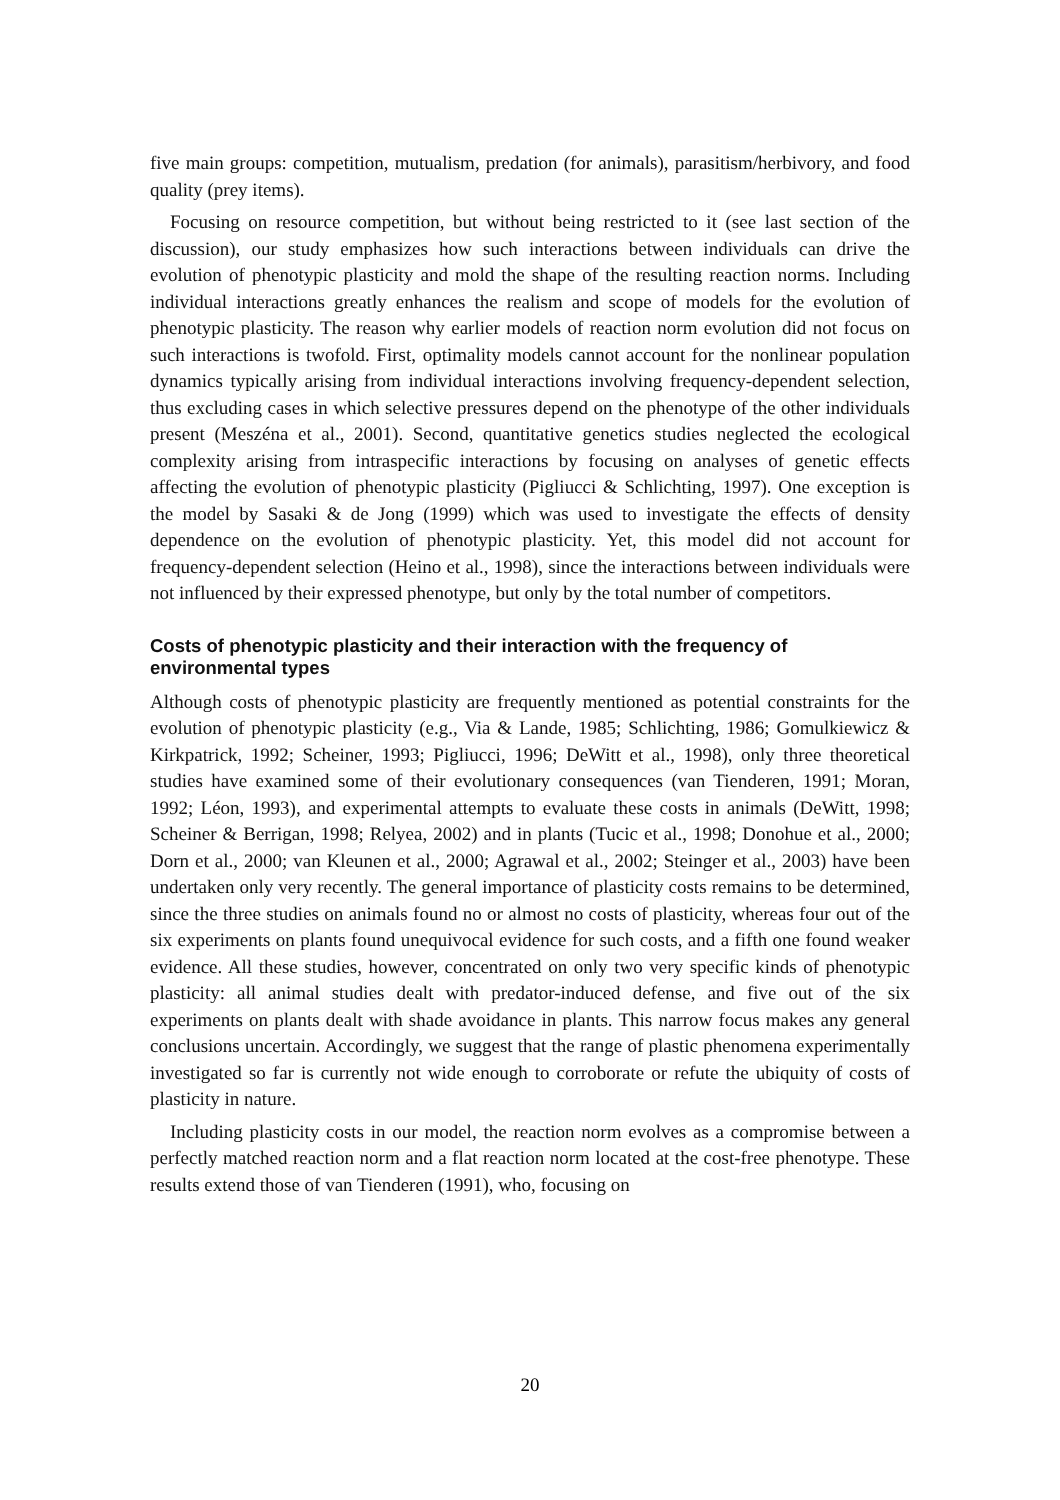five main groups: competition, mutualism, predation (for animals), parasitism/herbivory, and food quality (prey items).
Focusing on resource competition, but without being restricted to it (see last section of the discussion), our study emphasizes how such interactions between individuals can drive the evolution of phenotypic plasticity and mold the shape of the resulting reaction norms. Including individual interactions greatly enhances the realism and scope of models for the evolution of phenotypic plasticity. The reason why earlier models of reaction norm evolution did not focus on such interactions is twofold. First, optimality models cannot account for the nonlinear population dynamics typically arising from individual interactions involving frequency-dependent selection, thus excluding cases in which selective pressures depend on the phenotype of the other individuals present (Meszéna et al., 2001). Second, quantitative genetics studies neglected the ecological complexity arising from intraspecific interactions by focusing on analyses of genetic effects affecting the evolution of phenotypic plasticity (Pigliucci & Schlichting, 1997). One exception is the model by Sasaki & de Jong (1999) which was used to investigate the effects of density dependence on the evolution of phenotypic plasticity. Yet, this model did not account for frequency-dependent selection (Heino et al., 1998), since the interactions between individuals were not influenced by their expressed phenotype, but only by the total number of competitors.
Costs of phenotypic plasticity and their interaction with the frequency of environmental types
Although costs of phenotypic plasticity are frequently mentioned as potential constraints for the evolution of phenotypic plasticity (e.g., Via & Lande, 1985; Schlichting, 1986; Gomulkiewicz & Kirkpatrick, 1992; Scheiner, 1993; Pigliucci, 1996; DeWitt et al., 1998), only three theoretical studies have examined some of their evolutionary consequences (van Tienderen, 1991; Moran, 1992; Léon, 1993), and experimental attempts to evaluate these costs in animals (DeWitt, 1998; Scheiner & Berrigan, 1998; Relyea, 2002) and in plants (Tucic et al., 1998; Donohue et al., 2000; Dorn et al., 2000; van Kleunen et al., 2000; Agrawal et al., 2002; Steinger et al., 2003) have been undertaken only very recently. The general importance of plasticity costs remains to be determined, since the three studies on animals found no or almost no costs of plasticity, whereas four out of the six experiments on plants found unequivocal evidence for such costs, and a fifth one found weaker evidence. All these studies, however, concentrated on only two very specific kinds of phenotypic plasticity: all animal studies dealt with predator-induced defense, and five out of the six experiments on plants dealt with shade avoidance in plants. This narrow focus makes any general conclusions uncertain. Accordingly, we suggest that the range of plastic phenomena experimentally investigated so far is currently not wide enough to corroborate or refute the ubiquity of costs of plasticity in nature.
Including plasticity costs in our model, the reaction norm evolves as a compromise between a perfectly matched reaction norm and a flat reaction norm located at the cost-free phenotype. These results extend those of van Tienderen (1991), who, focusing on
20